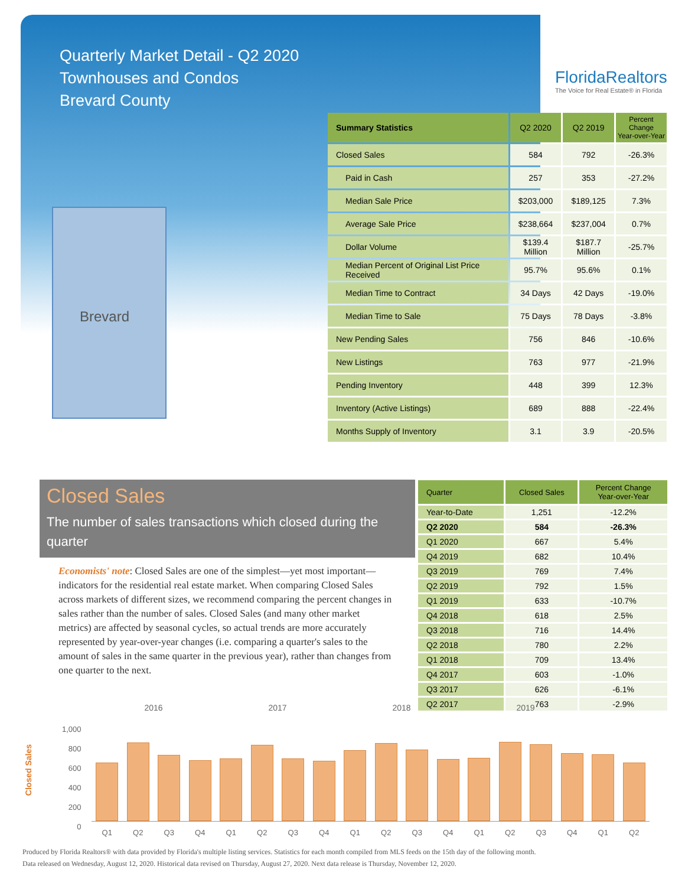Quarterly Market Detail - Q2 2020
Townhouses and Condos
Brevard County
FloridaRealtors
The Voice for Real Estate® in Florida
Brevard
| Summary Statistics | Q2 2020 | Q2 2019 | Percent Change Year-over-Year |
| --- | --- | --- | --- |
| Closed Sales | 584 | 792 | -26.3% |
| Paid in Cash | 257 | 353 | -27.2% |
| Median Sale Price | $203,000 | $189,125 | 7.3% |
| Average Sale Price | $238,664 | $237,004 | 0.7% |
| Dollar Volume | $139.4 Million | $187.7 Million | -25.7% |
| Median Percent of Original List Price Received | 95.7% | 95.6% | 0.1% |
| Median Time to Contract | 34 Days | 42 Days | -19.0% |
| Median Time to Sale | 75 Days | 78 Days | -3.8% |
| New Pending Sales | 756 | 846 | -10.6% |
| New Listings | 763 | 977 | -21.9% |
| Pending Inventory | 448 | 399 | 12.3% |
| Inventory (Active Listings) | 689 | 888 | -22.4% |
| Months Supply of Inventory | 3.1 | 3.9 | -20.5% |
Closed Sales
The number of sales transactions which closed during the quarter
Economists' note: Closed Sales are one of the simplest—yet most important—indicators for the residential real estate market. When comparing Closed Sales across markets of different sizes, we recommend comparing the percent changes in sales rather than the number of sales. Closed Sales (and many other market metrics) are affected by seasonal cycles, so actual trends are more accurately represented by year-over-year changes (i.e. comparing a quarter's sales to the amount of sales in the same quarter in the previous year), rather than changes from one quarter to the next.
| Quarter | Closed Sales | Percent Change Year-over-Year |
| --- | --- | --- |
| Year-to-Date | 1,251 | -12.2% |
| Q2 2020 | 584 | -26.3% |
| Q1 2020 | 667 | 5.4% |
| Q4 2019 | 682 | 10.4% |
| Q3 2019 | 769 | 7.4% |
| Q2 2019 | 792 | 1.5% |
| Q1 2019 | 633 | -10.7% |
| Q4 2018 | 618 | 2.5% |
| Q3 2018 | 716 | 14.4% |
| Q2 2018 | 780 | 2.2% |
| Q1 2018 | 709 | 13.4% |
| Q4 2017 | 603 | -1.0% |
| Q3 2017 | 626 | -6.1% |
| Q2 2017 | 763 | -2.9% |
2016 2017 2018 2019
Closed Sales
1,000
800
600
400
200
0
Q1 Q2 Q3 Q4 Q1 Q2 Q3 Q4 Q1 Q2 Q3 Q4 Q1 Q2 Q3 Q4 Q1 Q2
Produced by Florida Realtors® with data provided by Florida's multiple listing services. Statistics for each month compiled from MLS feeds on the 15th day of the following month.
Data released on Wednesday, August 12, 2020. Historical data revised on Thursday, August 27, 2020. Next data release is Thursday, November 12, 2020.